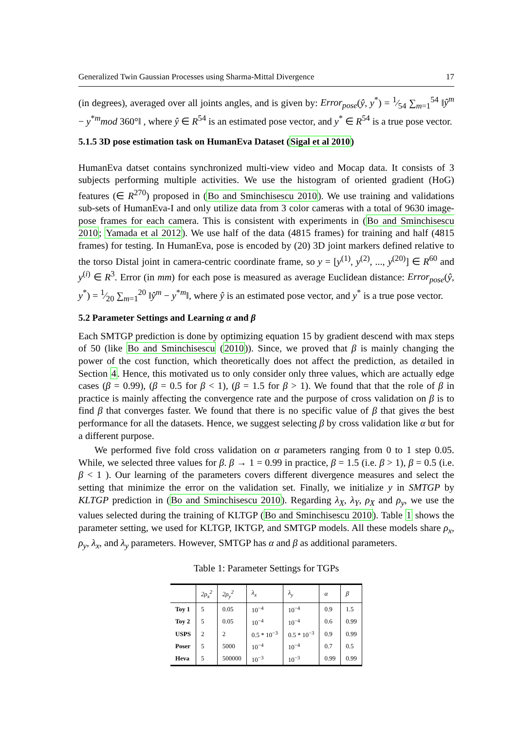Generalized Twin Gaussian Processes using Sharma-Mittal Divergence 17
(in degrees), averaged over all joints angles, and is given by: Error<sub>pose</sub>(ŷ, y<sup>*</sup>) = 1⁄54 ∑<sub>m=1</sub><sup>54</sup> ‖ŷ<sup>m</sup> − y<sup>*m</sup>mod 360°‖ , where ŷ ∈ R<sup>54</sup> is an estimated pose vector, and y<sup>*</sup> ∈ R<sup>54</sup> is a true pose vector.
5.1.5 3D pose estimation task on HumanEva Dataset (Sigal et al 2010)
HumanEva datset contains synchronized multi-view video and Mocap data. It consists of 3 subjects performing multiple activities. We use the histogram of oriented gradient (HoG) features (∈ R<sup>270</sup>) proposed in (Bo and Sminchisescu 2010). We use training and validations sub-sets of HumanEva-I and only utilize data from 3 color cameras with a total of 9630 image-pose frames for each camera. This is consistent with experiments in (Bo and Sminchisescu 2010; Yamada et al 2012). We use half of the data (4815 frames) for training and half (4815 frames) for testing. In HumanEva, pose is encoded by (20) 3D joint markers defined relative to the torso Distal joint in camera-centric coordinate frame, so y = [y<sup>(1)</sup>, y<sup>(2)</sup>, ..., y<sup>(20)</sup>] ∈ R<sup>60</sup> and y<sup>(i)</sup> ∈ R<sup>3</sup>. Error (in mm) for each pose is measured as average Euclidean distance: Error<sub>pose</sub>(ŷ, y<sup>*</sup>) = 1⁄20 ∑<sub>m=1</sub><sup>20</sup> ‖ŷ<sup>m</sup> − y<sup>*m</sup>‖, where ŷ is an estimated pose vector, and y<sup>*</sup> is a true pose vector.
5.2 Parameter Settings and Learning α and β
Each SMTGP prediction is done by optimizing equation 15 by gradient descend with max steps of 50 (like Bo and Sminchisescu (2010)). Since, we proved that β is mainly changing the power of the cost function, which theoretically does not affect the prediction, as detailed in Section 4. Hence, this motivated us to only consider only three values, which are actually edge cases (β = 0.99), (β = 0.5 for β < 1), (β = 1.5 for β > 1). We found that that the role of β in practice is mainly affecting the convergence rate and the purpose of cross validation on β is to find β that converges faster. We found that there is no specific value of β that gives the best performance for all the datasets. Hence, we suggest selecting β by cross validation like α but for a different purpose.
We performed five fold cross validation on α parameters ranging from 0 to 1 step 0.05. While, we selected three values for β. β → 1 = 0.99 in practice, β = 1.5 (i.e. β > 1), β = 0.5 (i.e. β < 1 ). Our learning of the parameters covers different divergence measures and select the setting that minimize the error on the validation set. Finally, we initialize y in SMTGP by KLTGP prediction in (Bo and Sminchisescu 2010). Regarding λ<sub>X</sub>, λ<sub>Y</sub>, ρ<sub>X</sub> and ρ<sub>y</sub>, we use the values selected during the training of KLTGP (Bo and Sminchisescu 2010). Table 1 shows the parameter setting, we used for KLTGP, IKTGP, and SMTGP models. All these models share ρ<sub>x</sub>, ρ<sub>y</sub>, λ<sub>x</sub>, and λ<sub>y</sub> parameters. However, SMTGP has α and β as additional parameters.
Table 1: Parameter Settings for TGPs
| | 2ρ<sub>x</sub><sup>2</sup> | 2ρ<sub>y</sub><sup>2</sup> | λ<sub>x</sub> | λ<sub>y</sub> | α | β |
| --- | --- | --- | --- | --- | --- | --- |
| Toy 1 | 5 | 0.05 | 10<sup>−4</sup> | 10<sup>−4</sup> | 0.9 | 1.5 |
| Toy 2 | 5 | 0.05 | 10<sup>−4</sup> | 10<sup>−4</sup> | 0.6 | 0.99 |
| USPS | 2 | 2 | 0.5 * 10<sup>−3</sup> | 0.5 * 10<sup>−3</sup> | 0.9 | 0.99 |
| Poser | 5 | 5000 | 10<sup>−4</sup> | 10<sup>−4</sup> | 0.7 | 0.5 |
| Heva | 5 | 500000 | 10<sup>−3</sup> | 10<sup>−3</sup> | 0.99 | 0.99 |